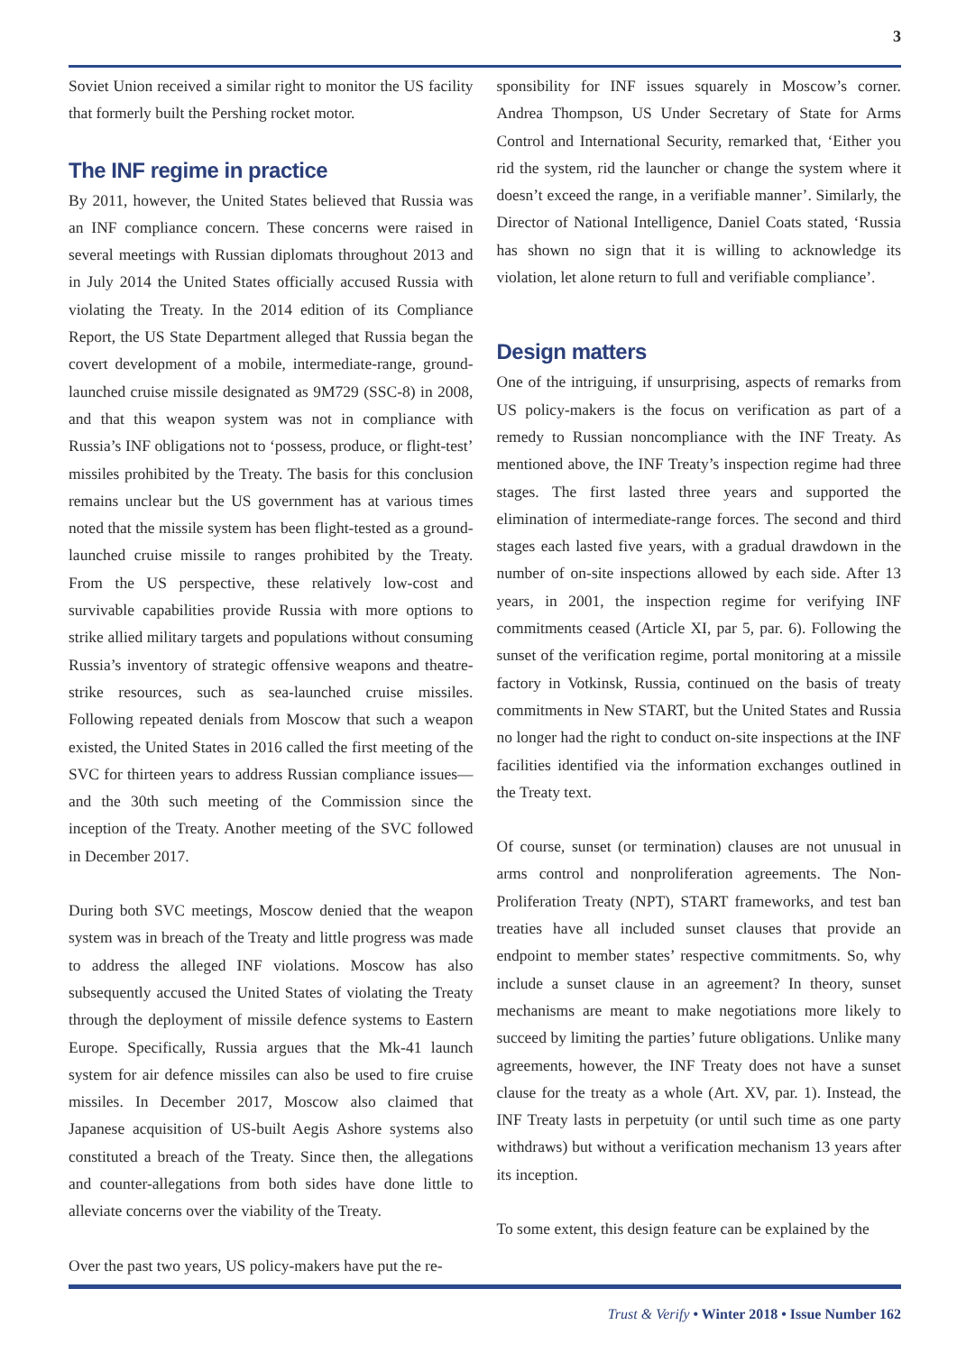3
Soviet Union received a similar right to monitor the US facility that formerly built the Pershing rocket motor.
The INF regime in practice
By 2011, however, the United States believed that Russia was an INF compliance concern. These concerns were raised in several meetings with Russian diplomats throughout 2013 and in July 2014 the United States officially accused Russia with violating the Treaty. In the 2014 edition of its Compliance Report, the US State Department alleged that Russia began the covert development of a mobile, intermediate-range, ground-launched cruise missile designated as 9M729 (SSC-8) in 2008, and that this weapon system was not in compliance with Russia’s INF obligations not to ‘possess, produce, or flight-test’ missiles prohibited by the Treaty. The basis for this conclusion remains unclear but the US government has at various times noted that the missile system has been flight-tested as a ground-launched cruise missile to ranges prohibited by the Treaty. From the US perspective, these relatively low-cost and survivable capabilities provide Russia with more options to strike allied military targets and populations without consuming Russia’s inventory of strategic offensive weapons and theatre-strike resources, such as sea-launched cruise missiles. Following repeated denials from Moscow that such a weapon existed, the United States in 2016 called the first meeting of the SVC for thirteen years to address Russian compliance issues—and the 30th such meeting of the Commission since the inception of the Treaty. Another meeting of the SVC followed in December 2017.
During both SVC meetings, Moscow denied that the weapon system was in breach of the Treaty and little progress was made to address the alleged INF violations. Moscow has also subsequently accused the United States of violating the Treaty through the deployment of missile defence systems to Eastern Europe. Specifically, Russia argues that the Mk-41 launch system for air defence missiles can also be used to fire cruise missiles. In December 2017, Moscow also claimed that Japanese acquisition of US-built Aegis Ashore systems also constituted a breach of the Treaty. Since then, the allegations and counter-allegations from both sides have done little to alleviate concerns over the viability of the Treaty.
Over the past two years, US policy-makers have put the re-
sponsibility for INF issues squarely in Moscow’s corner. Andrea Thompson, US Under Secretary of State for Arms Control and International Security, remarked that, ‘Either you rid the system, rid the launcher or change the system where it doesn’t exceed the range, in a verifiable manner’. Similarly, the Director of National Intelligence, Daniel Coats stated, ‘Russia has shown no sign that it is willing to acknowledge its violation, let alone return to full and verifiable compliance’.
Design matters
One of the intriguing, if unsurprising, aspects of remarks from US policy-makers is the focus on verification as part of a remedy to Russian noncompliance with the INF Treaty. As mentioned above, the INF Treaty’s inspection regime had three stages. The first lasted three years and supported the elimination of intermediate-range forces. The second and third stages each lasted five years, with a gradual drawdown in the number of on-site inspections allowed by each side. After 13 years, in 2001, the inspection regime for verifying INF commitments ceased (Article XI, par 5, par. 6). Following the sunset of the verification regime, portal monitoring at a missile factory in Votkinsk, Russia, continued on the basis of treaty commitments in New START, but the United States and Russia no longer had the right to conduct on-site inspections at the INF facilities identified via the information exchanges outlined in the Treaty text.
Of course, sunset (or termination) clauses are not unusual in arms control and nonproliferation agreements. The Non-Proliferation Treaty (NPT), START frameworks, and test ban treaties have all included sunset clauses that provide an endpoint to member states’ respective commitments. So, why include a sunset clause in an agreement? In theory, sunset mechanisms are meant to make negotiations more likely to succeed by limiting the parties’ future obligations. Unlike many agreements, however, the INF Treaty does not have a sunset clause for the treaty as a whole (Art. XV, par. 1). Instead, the INF Treaty lasts in perpetuity (or until such time as one party withdraws) but without a verification mechanism 13 years after its inception.
To some extent, this design feature can be explained by the
Trust & Verify • Winter 2018 • Issue Number 162